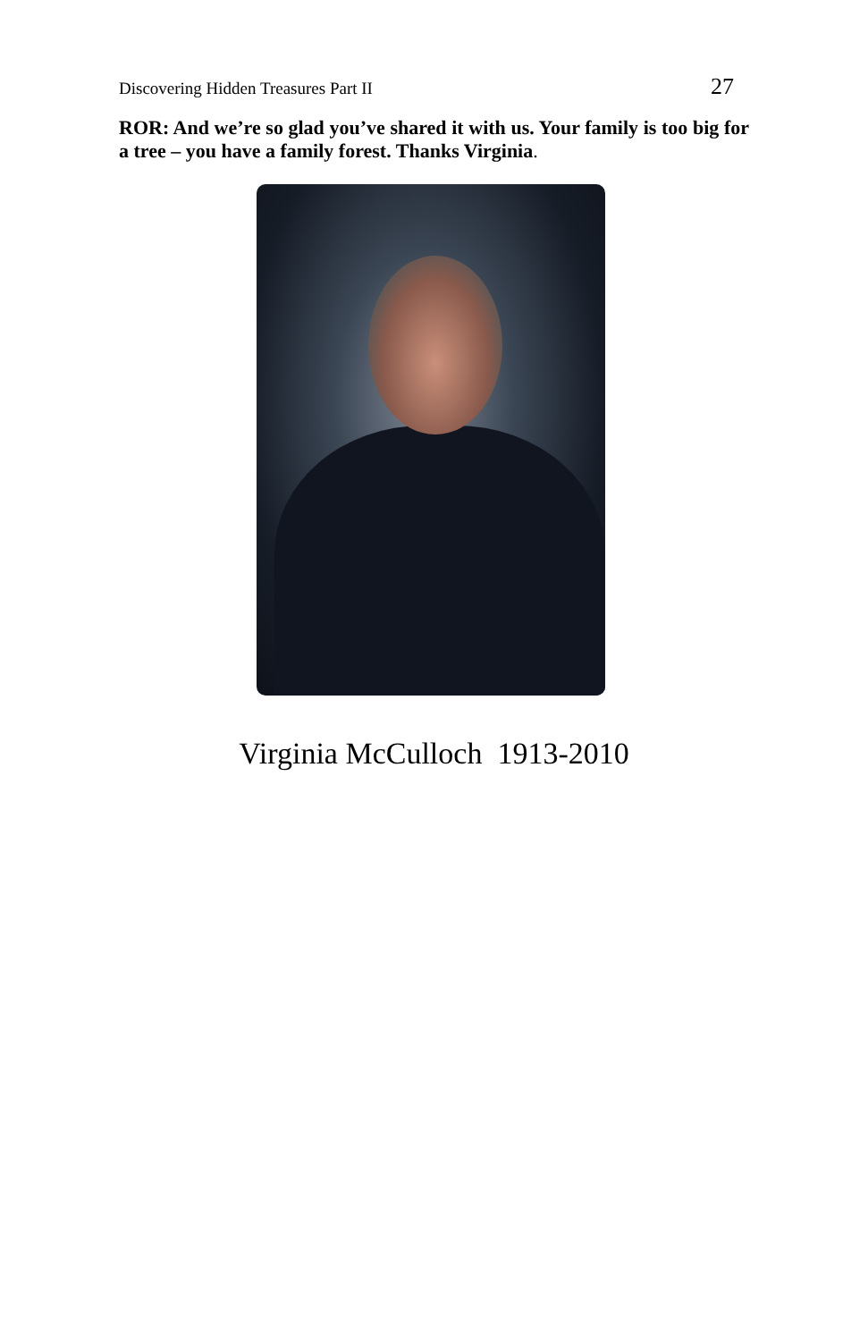Discovering Hidden Treasures Part II 27
ROR: And we’re so glad you’ve shared it with us. Your family is too big for a tree – you have a family forest. Thanks Virginia.
Virginia McCulloch 1913-2010